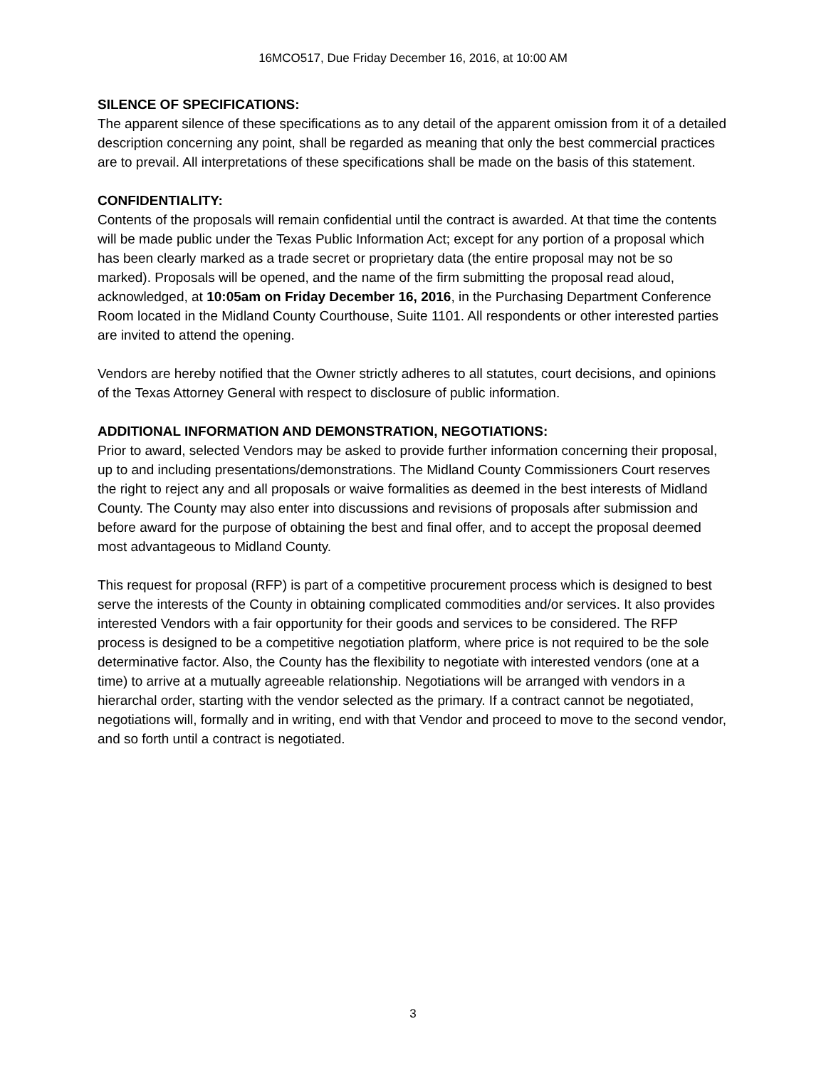16MCO517, Due Friday December 16, 2016, at 10:00 AM
SILENCE OF SPECIFICATIONS:
The apparent silence of these specifications as to any detail of the apparent omission from it of a detailed description concerning any point, shall be regarded as meaning that only the best commercial practices are to prevail. All interpretations of these specifications shall be made on the basis of this statement.
CONFIDENTIALITY:
Contents of the proposals will remain confidential until the contract is awarded. At that time the contents will be made public under the Texas Public Information Act; except for any portion of a proposal which has been clearly marked as a trade secret or proprietary data (the entire proposal may not be so marked). Proposals will be opened, and the name of the firm submitting the proposal read aloud, acknowledged, at 10:05am on Friday December 16, 2016, in the Purchasing Department Conference Room located in the Midland County Courthouse, Suite 1101. All respondents or other interested parties are invited to attend the opening.
Vendors are hereby notified that the Owner strictly adheres to all statutes, court decisions, and opinions of the Texas Attorney General with respect to disclosure of public information.
ADDITIONAL INFORMATION AND DEMONSTRATION, NEGOTIATIONS:
Prior to award, selected Vendors may be asked to provide further information concerning their proposal, up to and including presentations/demonstrations. The Midland County Commissioners Court reserves the right to reject any and all proposals or waive formalities as deemed in the best interests of Midland County. The County may also enter into discussions and revisions of proposals after submission and before award for the purpose of obtaining the best and final offer, and to accept the proposal deemed most advantageous to Midland County.
This request for proposal (RFP) is part of a competitive procurement process which is designed to best serve the interests of the County in obtaining complicated commodities and/or services. It also provides interested Vendors with a fair opportunity for their goods and services to be considered. The RFP process is designed to be a competitive negotiation platform, where price is not required to be the sole determinative factor. Also, the County has the flexibility to negotiate with interested vendors (one at a time) to arrive at a mutually agreeable relationship. Negotiations will be arranged with vendors in a hierarchal order, starting with the vendor selected as the primary. If a contract cannot be negotiated, negotiations will, formally and in writing, end with that Vendor and proceed to move to the second vendor, and so forth until a contract is negotiated.
3